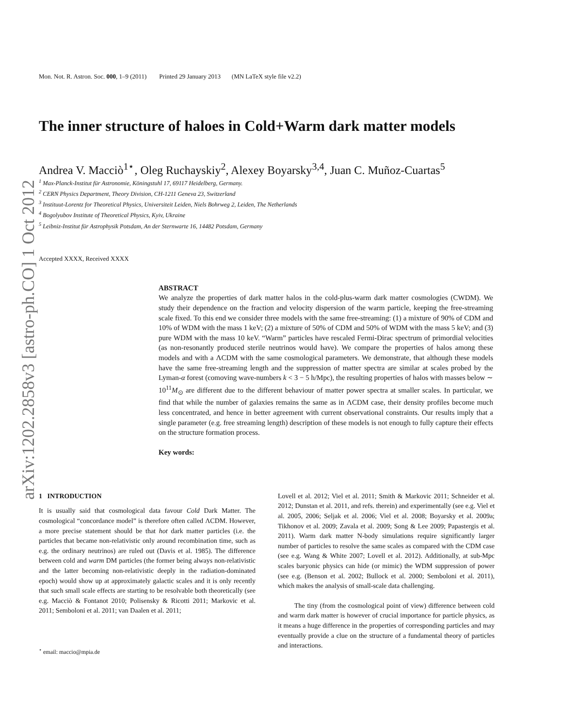arXiv:1202.2858v3 [astro-ph.CO] 1 Oct 2012
Mon. Not. R. Astron. Soc. 000, 1–9 (2011) Printed 29 January 2013 (MN LaTeX style file v2.2)
The inner structure of haloes in Cold+Warm dark matter models
Andrea V. Macciò<sup>1⋆</sup>, Oleg Ruchayskiy<sup>2</sup>, Alexey Boyarsky<sup>3,4</sup>, Juan C. Muñoz-Cuartas<sup>5</sup>
<sup>1</sup> Max-Planck-Institut für Astronomie, Köningstuhl 17, 69117 Heidelberg, Germany.
<sup>2</sup> CERN Physics Department, Theory Division, CH-1211 Geneva 23, Switzerland
<sup>3</sup> Instituut-Lorentz for Theoretical Physics, Universiteit Leiden, Niels Bohrweg 2, Leiden, The Netherlands
<sup>4</sup> Bogolyubov Institute of Theoretical Physics, Kyiv, Ukraine
<sup>5</sup> Leibniz-Institut für Astrophysik Potsdam, An der Sternwarte 16, 14482 Potsdam, Germany
Accepted XXXX, Received XXXX
ABSTRACT
We analyze the properties of dark matter halos in the cold-plus-warm dark matter cosmologies (CWDM). We study their dependence on the fraction and velocity dispersion of the warm particle, keeping the free-streaming scale fixed. To this end we consider three models with the same free-streaming: (1) a mixture of 90% of CDM and 10% of WDM with the mass 1 keV; (2) a mixture of 50% of CDM and 50% of WDM with the mass 5 keV; and (3) pure WDM with the mass 10 keV. “Warm” particles have rescaled Fermi-Dirac spectrum of primordial velocities (as non-resonantly produced sterile neutrinos would have). We compare the properties of halos among these models and with a ΛCDM with the same cosmological parameters. We demonstrate, that although these models have the same free-streaming length and the suppression of matter spectra are similar at scales probed by the Lyman-α forest (comoving wave-numbers k < 3 − 5 h/Mpc), the resulting properties of halos with masses below ∼ 10<sup>11</sup>M<sub>⊙</sub> are different due to the different behaviour of matter power spectra at smaller scales. In particular, we find that while the number of galaxies remains the same as in ΛCDM case, their density profiles become much less concentrated, and hence in better agreement with current observational constraints. Our results imply that a single parameter (e.g. free streaming length) description of these models is not enough to fully capture their effects on the structure formation process.
Key words:
1 INTRODUCTION
It is usually said that cosmological data favour Cold Dark Matter. The cosmological “concordance model” is therefore often called ΛCDM. However, a more precise statement should be that hot dark matter particles (i.e. the particles that became non-relativistic only around recombination time, such as e.g. the ordinary neutrinos) are ruled out (Davis et al. 1985). The difference between cold and warm DM particles (the former being always non-relativistic and the latter becoming non-relativistic deeply in the radiation-dominated epoch) would show up at approximately galactic scales and it is only recently that such small scale effects are starting to be resolvable both theoretically (see e.g. Macciò & Fontanot 2010; Polisensky & Ricotti 2011; Markovic et al. 2011; Semboloni et al. 2011; van Daalen et al. 2011;
<sup>⋆</sup> email: maccio@mpia.de
Lovell et al. 2012; Viel et al. 2011; Smith & Markovic 2011; Schneider et al. 2012; Dunstan et al. 2011, and refs. therein) and experimentally (see e.g. Viel et al. 2005, 2006; Seljak et al. 2006; Viel et al. 2008; Boyarsky et al. 2009a; Tikhonov et al. 2009; Zavala et al. 2009; Song & Lee 2009; Papastergis et al. 2011). Warm dark matter N-body simulations require significantly larger number of particles to resolve the same scales as compared with the CDM case (see e.g. Wang & White 2007; Lovell et al. 2012). Additionally, at sub-Mpc scales baryonic physics can hide (or mimic) the WDM suppression of power (see e.g. (Benson et al. 2002; Bullock et al. 2000; Semboloni et al. 2011), which makes the analysis of small-scale data challenging.
The tiny (from the cosmological point of view) difference between cold and warm dark matter is however of crucial importance for particle physics, as it means a huge difference in the properties of corresponding particles and may eventually provide a clue on the structure of a fundamental theory of particles and interactions.